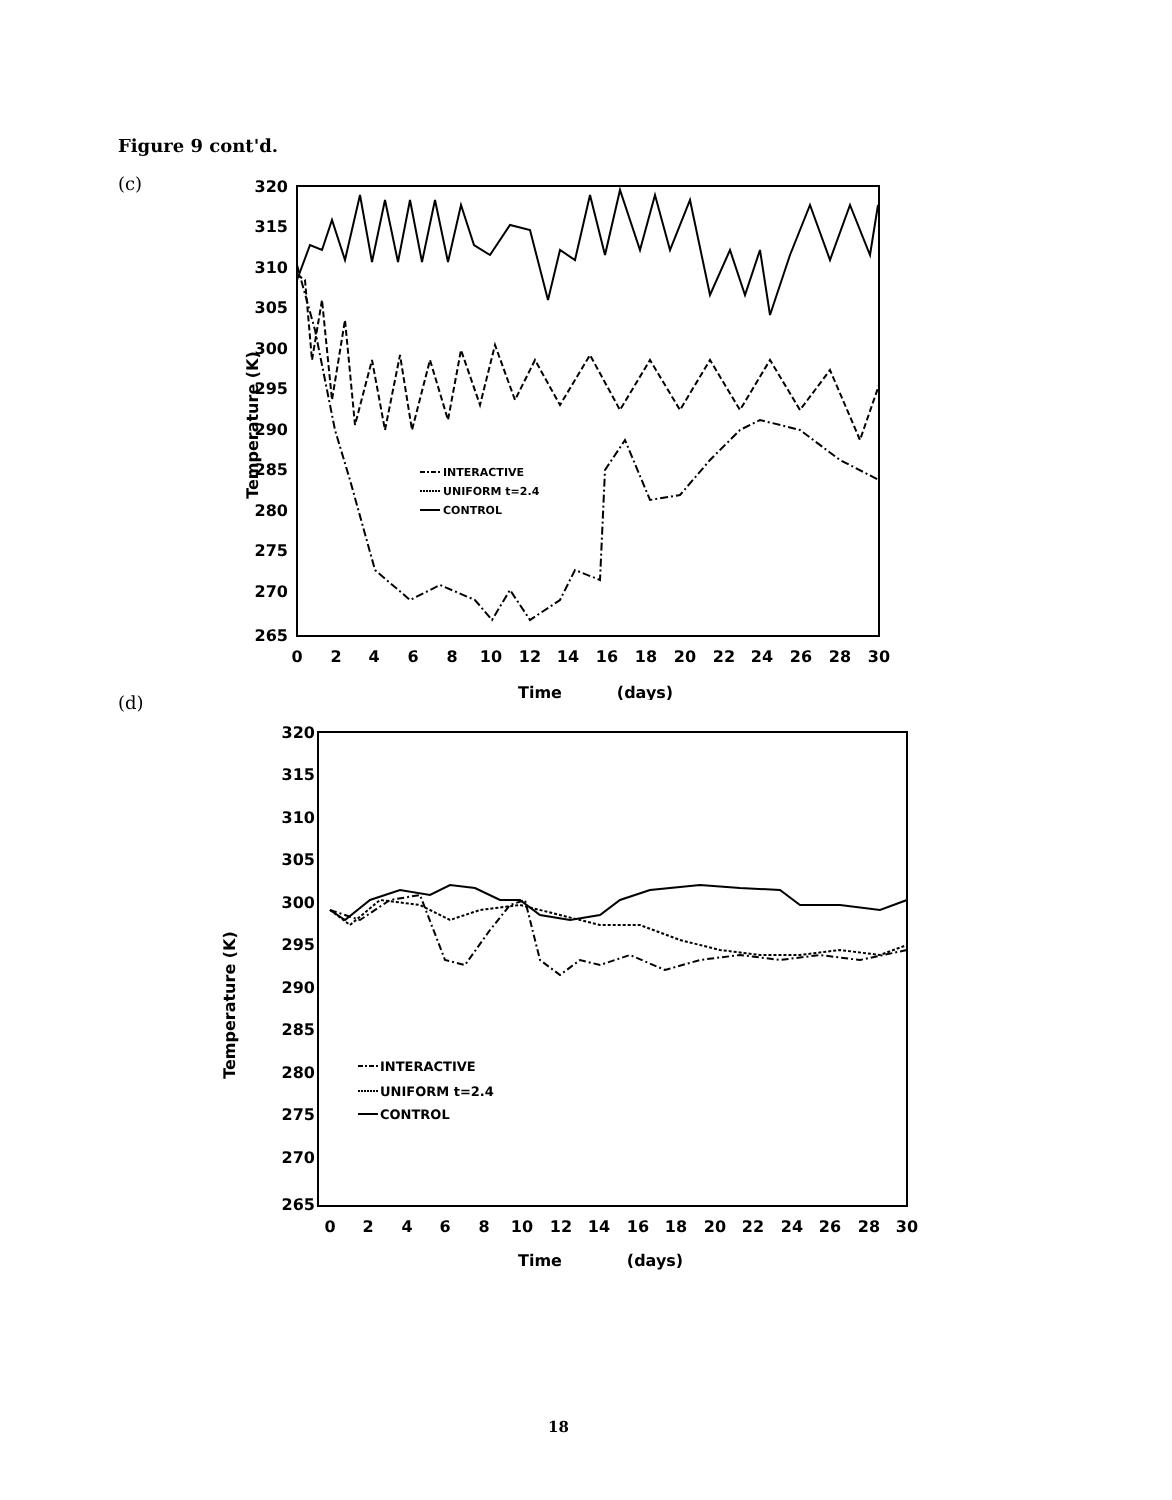Figure 9 cont'd.
(c)
320
315
310
305
300
295
290
285
280
275
270
265
0
2
4
6
8
10
12
14
16
18
20
22
24
26
28
30
Time
(days)
Temperature (K)
INTERACTIVE
UNIFORM t=2.4
CONTROL
(d)
320
315
310
305
300
295
290
285
280
275
270
265
0
2
4
6
8
10
12
14
16
18
20
22
24
26
28
30
Time
(days)
Temperature (K)
INTERACTIVE
UNIFORM t=2.4
CONTROL
18